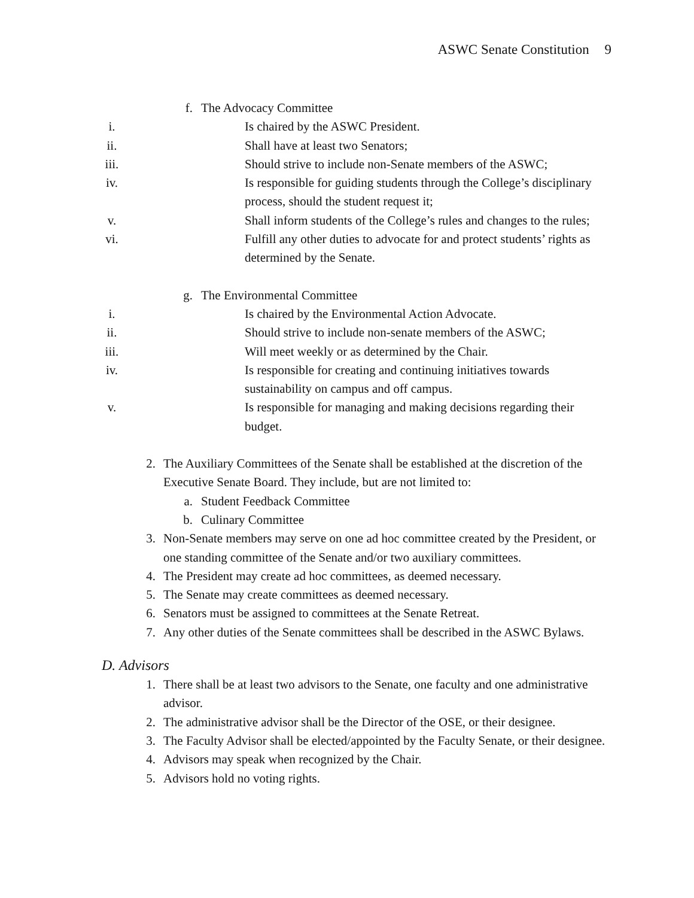ASWC Senate Constitution 9
f. The Advocacy Committee
i. Is chaired by the ASWC President.
ii. Shall have at least two Senators;
iii. Should strive to include non-Senate members of the ASWC;
iv. Is responsible for guiding students through the College’s disciplinary process, should the student request it;
v. Shall inform students of the College’s rules and changes to the rules;
vi. Fulfill any other duties to advocate for and protect students’ rights as determined by the Senate.
g. The Environmental Committee
i. Is chaired by the Environmental Action Advocate.
ii. Should strive to include non-senate members of the ASWC;
iii. Will meet weekly or as determined by the Chair.
iv. Is responsible for creating and continuing initiatives towards sustainability on campus and off campus.
v. Is responsible for managing and making decisions regarding their budget.
2. The Auxiliary Committees of the Senate shall be established at the discretion of the Executive Senate Board. They include, but are not limited to:
a. Student Feedback Committee
b. Culinary Committee
3. Non-Senate members may serve on one ad hoc committee created by the President, or one standing committee of the Senate and/or two auxiliary committees.
4. The President may create ad hoc committees, as deemed necessary.
5. The Senate may create committees as deemed necessary.
6. Senators must be assigned to committees at the Senate Retreat.
7. Any other duties of the Senate committees shall be described in the ASWC Bylaws.
D. Advisors
1. There shall be at least two advisors to the Senate, one faculty and one administrative advisor.
2. The administrative advisor shall be the Director of the OSE, or their designee.
3. The Faculty Advisor shall be elected/appointed by the Faculty Senate, or their designee.
4. Advisors may speak when recognized by the Chair.
5. Advisors hold no voting rights.